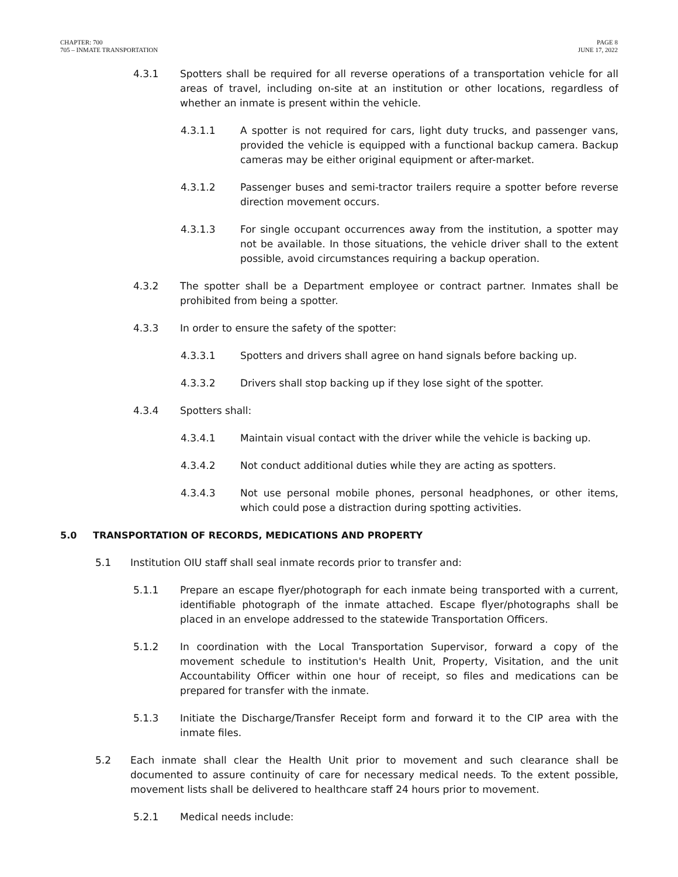CHAPTER: 700
705 – INMATE TRANSPORTATION
PAGE 8
JUNE 17, 2022
4.3.1 Spotters shall be required for all reverse operations of a transportation vehicle for all areas of travel, including on-site at an institution or other locations, regardless of whether an inmate is present within the vehicle.
4.3.1.1 A spotter is not required for cars, light duty trucks, and passenger vans, provided the vehicle is equipped with a functional backup camera. Backup cameras may be either original equipment or after-market.
4.3.1.2 Passenger buses and semi-tractor trailers require a spotter before reverse direction movement occurs.
4.3.1.3 For single occupant occurrences away from the institution, a spotter may not be available. In those situations, the vehicle driver shall to the extent possible, avoid circumstances requiring a backup operation.
4.3.2 The spotter shall be a Department employee or contract partner. Inmates shall be prohibited from being a spotter.
4.3.3 In order to ensure the safety of the spotter:
4.3.3.1 Spotters and drivers shall agree on hand signals before backing up.
4.3.3.2 Drivers shall stop backing up if they lose sight of the spotter.
4.3.4 Spotters shall:
4.3.4.1 Maintain visual contact with the driver while the vehicle is backing up.
4.3.4.2 Not conduct additional duties while they are acting as spotters.
4.3.4.3 Not use personal mobile phones, personal headphones, or other items, which could pose a distraction during spotting activities.
5.0 TRANSPORTATION OF RECORDS, MEDICATIONS AND PROPERTY
5.1 Institution OIU staff shall seal inmate records prior to transfer and:
5.1.1 Prepare an escape flyer/photograph for each inmate being transported with a current, identifiable photograph of the inmate attached. Escape flyer/photographs shall be placed in an envelope addressed to the statewide Transportation Officers.
5.1.2 In coordination with the Local Transportation Supervisor, forward a copy of the movement schedule to institution's Health Unit, Property, Visitation, and the unit Accountability Officer within one hour of receipt, so files and medications can be prepared for transfer with the inmate.
5.1.3 Initiate the Discharge/Transfer Receipt form and forward it to the CIP area with the inmate files.
5.2 Each inmate shall clear the Health Unit prior to movement and such clearance shall be documented to assure continuity of care for necessary medical needs. To the extent possible, movement lists shall be delivered to healthcare staff 24 hours prior to movement.
5.2.1 Medical needs include: